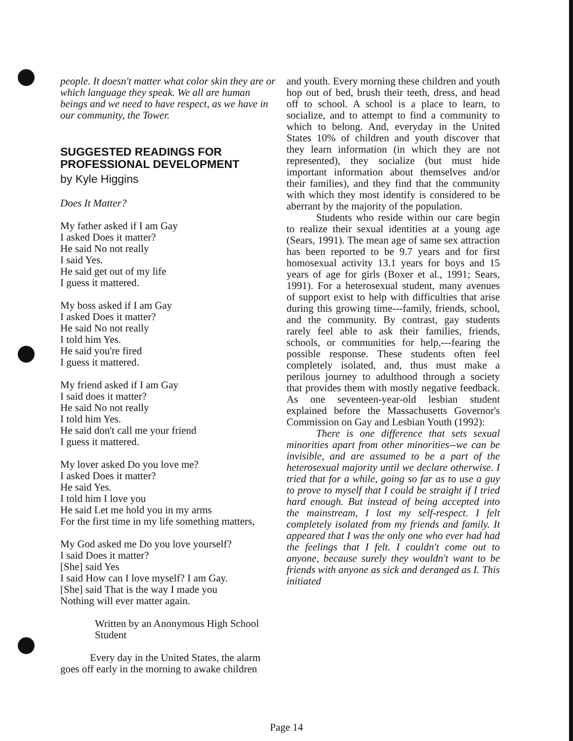people. It doesn't matter what color skin they are or which language they speak. We all are human beings and we need to have respect, as we have in our community, the Tower.
SUGGESTED READINGS FOR PROFESSIONAL DEVELOPMENT
by Kyle Higgins
Does It Matter?
My father asked if I am Gay
I asked Does it matter?
He said No not really
I said Yes.
He said get out of my life
I guess it mattered.
My boss asked if I am Gay
I asked Does it matter?
He said No not really
I told him Yes.
He said you're fired
I guess it mattered.
My friend asked if I am Gay
I said does it matter?
He said No not really
I told him Yes.
He said don't call me your friend
I guess it mattered.
My lover asked Do you love me?
I asked Does it matter?
He said Yes.
I told him I love you
He said Let me hold you in my arms
For the first time in my life something matters,
My God asked me Do you love yourself?
I said Does it matter?
[She] said Yes
I said How can I love myself? I am Gay.
[She] said That is the way I made you
Nothing will ever matter again.
Written by an Anonymous High School Student
Every day in the United States, the alarm goes off early in the morning to awake children
and youth. Every morning these children and youth hop out of bed, brush their teeth, dress, and head off to school. A school is a place to learn, to socialize, and to attempt to find a community to which to belong. And, everyday in the United States 10% of children and youth discover that they learn information (in which they are not represented), they socialize (but must hide important information about themselves and/or their families), and they find that the community with which they most identify is considered to be aberrant by the majority of the population.
Students who reside within our care begin to realize their sexual identities at a young age (Sears, 1991). The mean age of same sex attraction has been reported to be 9.7 years and for first homosexual activity 13.1 years for boys and 15 years of age for girls (Boxer et al., 1991; Sears, 1991). For a heterosexual student, many avenues of support exist to help with difficulties that arise during this growing time---family, friends, school, and the community. By contrast, gay students rarely feel able to ask their families, friends, schools, or communities for help,---fearing the possible response. These students often feel completely isolated, and, thus must make a perilous journey to adulthood through a society that provides them with mostly negative feedback. As one seventeen-year-old lesbian student explained before the Massachusetts Governor's Commission on Gay and Lesbian Youth (1992):
There is one difference that sets sexual minorities apart from other minorities--we can be invisible, and are assumed to be a part of the heterosexual majority until we declare otherwise. I tried that for a while, going so far as to use a guy to prove to myself that I could be straight if I tried hard enough. But instead of being accepted into the mainstream, I lost my self-respect. I felt completely isolated from my friends and family. It appeared that I was the only one who ever had had the feelings that I felt. I couldn't come out to anyone, because surely they wouldn't want to be friends with anyone as sick and deranged as I. This initiated
Page 14